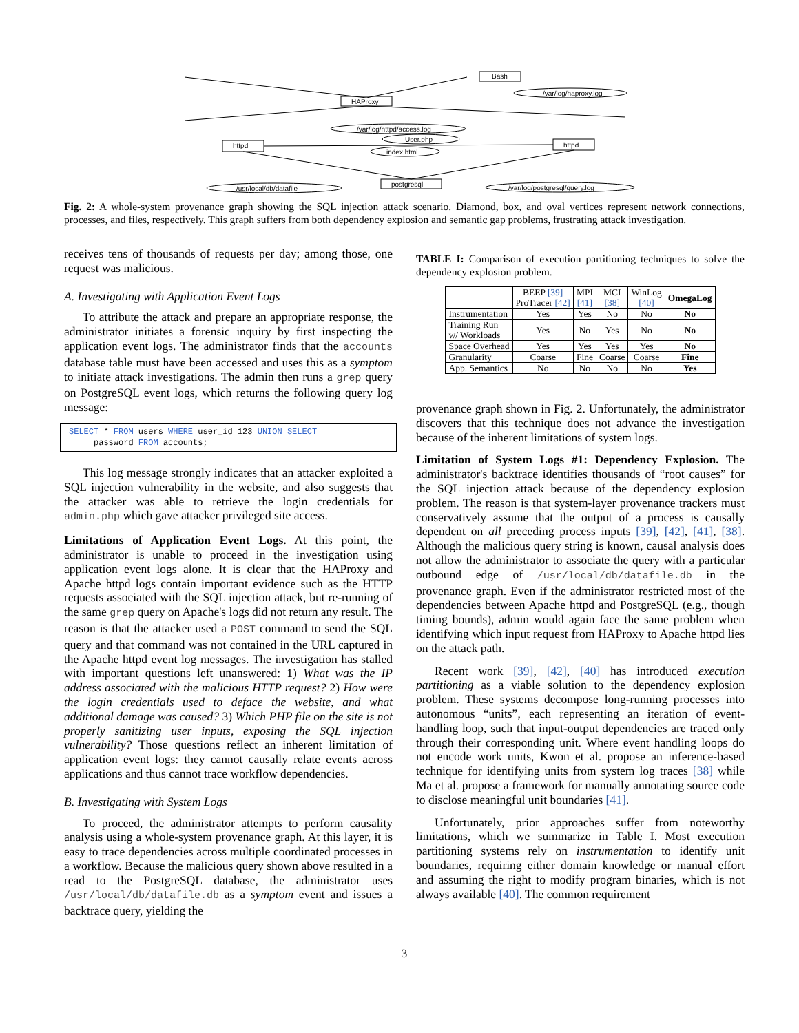Bash
HAProxy
httpd
httpd
postgresql
/var/log/haproxy.log
/var/log/httpd/access.log
User.php
index.html
/usr/local/db/datafile
/var/log/postgresql/query.log
Fig. 2: A whole-system provenance graph showing the SQL injection attack scenario. Diamond, box, and oval vertices represent network connections, processes, and files, respectively. This graph suffers from both dependency explosion and semantic gap problems, frustrating attack investigation.
receives tens of thousands of requests per day; among those, one request was malicious.
A. Investigating with Application Event Logs
To attribute the attack and prepare an appropriate response, the administrator initiates a forensic inquiry by first inspecting the application event logs. The administrator finds that the accounts database table must have been accessed and uses this as a symptom to initiate attack investigations. The admin then runs a grep query on PostgreSQL event logs, which returns the following query log message:
SELECT * FROM users WHERE user_id=123 UNION SELECT
password FROM accounts;
This log message strongly indicates that an attacker exploited a SQL injection vulnerability in the website, and also suggests that the attacker was able to retrieve the login credentials for admin.php which gave attacker privileged site access.
Limitations of Application Event Logs. At this point, the administrator is unable to proceed in the investigation using application event logs alone. It is clear that the HAProxy and Apache httpd logs contain important evidence such as the HTTP requests associated with the SQL injection attack, but re-running of the same grep query on Apache's logs did not return any result. The reason is that the attacker used a POST command to send the SQL query and that command was not contained in the URL captured in the Apache httpd event log messages. The investigation has stalled with important questions left unanswered: 1) What was the IP address associated with the malicious HTTP request? 2) How were the login credentials used to deface the website, and what additional damage was caused? 3) Which PHP file on the site is not properly sanitizing user inputs, exposing the SQL injection vulnerability? Those questions reflect an inherent limitation of application event logs: they cannot causally relate events across applications and thus cannot trace workflow dependencies.
B. Investigating with System Logs
To proceed, the administrator attempts to perform causality analysis using a whole-system provenance graph. At this layer, it is easy to trace dependencies across multiple coordinated processes in a workflow. Because the malicious query shown above resulted in a read to the PostgreSQL database, the administrator uses /usr/local/db/datafile.db as a symptom event and issues a backtrace query, yielding the
TABLE I: Comparison of execution partitioning techniques to solve the dependency explosion problem.
| | BEEP [39] ProTracer [42] | MPI [41] | MCI [38] | WinLog [40] | OmegaLog |
| --- | --- | --- | --- | --- | --- |
| Instrumentation | Yes | Yes | No | No | No |
| Training Run w/ Workloads | Yes | No | Yes | No | No |
| Space Overhead | Yes | Yes | Yes | Yes | No |
| Granularity | Coarse | Fine | Coarse | Coarse | Fine |
| App. Semantics | No | No | No | No | Yes |
provenance graph shown in Fig. 2. Unfortunately, the administrator discovers that this technique does not advance the investigation because of the inherent limitations of system logs.
Limitation of System Logs #1: Dependency Explosion. The administrator's backtrace identifies thousands of “root causes” for the SQL injection attack because of the dependency explosion problem. The reason is that system-layer provenance trackers must conservatively assume that the output of a process is causally dependent on all preceding process inputs [39], [42], [41], [38]. Although the malicious query string is known, causal analysis does not allow the administrator to associate the query with a particular outbound edge of /usr/local/db/datafile.db in the provenance graph. Even if the administrator restricted most of the dependencies between Apache httpd and PostgreSQL (e.g., though timing bounds), admin would again face the same problem when identifying which input request from HAProxy to Apache httpd lies on the attack path.
Recent work [39], [42], [40] has introduced execution partitioning as a viable solution to the dependency explosion problem. These systems decompose long-running processes into autonomous “units”, each representing an iteration of event-handling loop, such that input-output dependencies are traced only through their corresponding unit. Where event handling loops do not encode work units, Kwon et al. propose an inference-based technique for identifying units from system log traces [38] while Ma et al. propose a framework for manually annotating source code to disclose meaningful unit boundaries [41].
Unfortunately, prior approaches suffer from noteworthy limitations, which we summarize in Table I. Most execution partitioning systems rely on instrumentation to identify unit boundaries, requiring either domain knowledge or manual effort and assuming the right to modify program binaries, which is not always available [40]. The common requirement
3